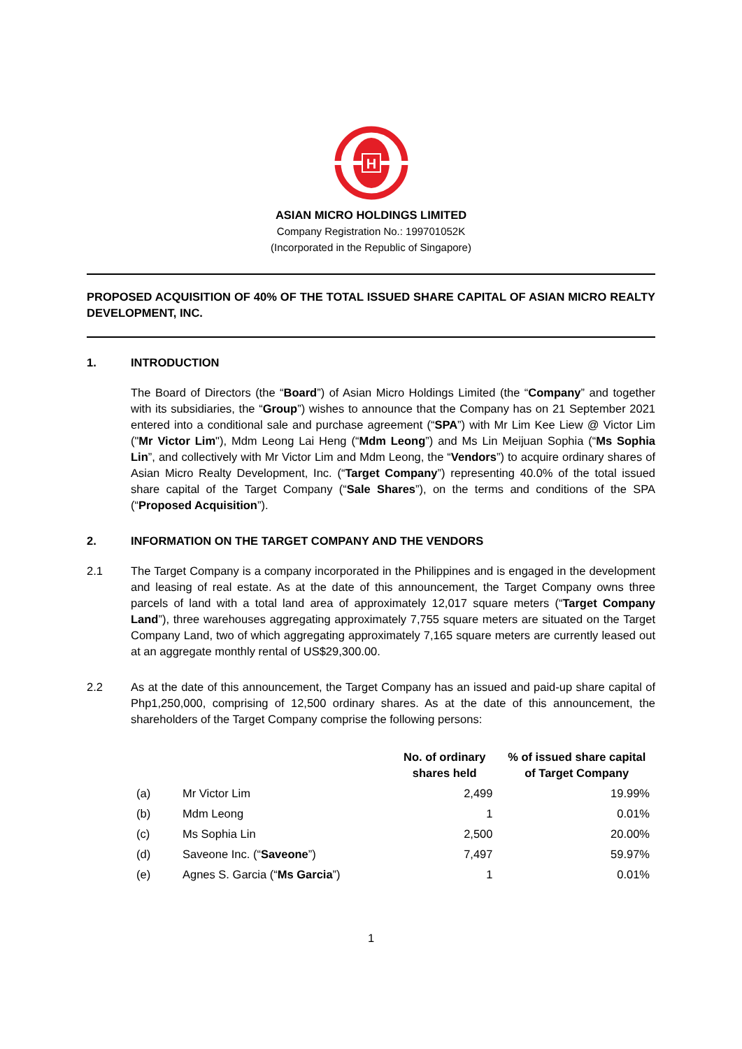H
ASIAN MICRO HOLDINGS LIMITED
Company Registration No.: 199701052K
(Incorporated in the Republic of Singapore)
PROPOSED ACQUISITION OF 40% OF THE TOTAL ISSUED SHARE CAPITAL OF ASIAN MICRO REALTY DEVELOPMENT, INC.
1. INTRODUCTION
The Board of Directors (the “Board”) of Asian Micro Holdings Limited (the “Company” and together with its subsidiaries, the “Group”) wishes to announce that the Company has on 21 September 2021 entered into a conditional sale and purchase agreement (“SPA”) with Mr Lim Kee Liew @ Victor Lim ("Mr Victor Lim"), Mdm Leong Lai Heng (“Mdm Leong”) and Ms Lin Meijuan Sophia (“Ms Sophia Lin”, and collectively with Mr Victor Lim and Mdm Leong, the “Vendors”) to acquire ordinary shares of Asian Micro Realty Development, Inc. (“Target Company”) representing 40.0% of the total issued share capital of the Target Company (“Sale Shares”), on the terms and conditions of the SPA (“Proposed Acquisition”).
2. INFORMATION ON THE TARGET COMPANY AND THE VENDORS
2.1 The Target Company is a company incorporated in the Philippines and is engaged in the development and leasing of real estate. As at the date of this announcement, the Target Company owns three parcels of land with a total land area of approximately 12,017 square meters (“Target Company Land”), three warehouses aggregating approximately 7,755 square meters are situated on the Target Company Land, two of which aggregating approximately 7,165 square meters are currently leased out at an aggregate monthly rental of US$29,300.00.
2.2 As at the date of this announcement, the Target Company has an issued and paid-up share capital of Php1,250,000, comprising of 12,500 ordinary shares. As at the date of this announcement, the shareholders of the Target Company comprise the following persons:
| | | No. of ordinary shares held | % of issued share capital of Target Company |
| --- | --- | --- | --- |
| (a) | Mr Victor Lim | 2,499 | 19.99% |
| (b) | Mdm Leong | 1 | 0.01% |
| (c) | Ms Sophia Lin | 2,500 | 20.00% |
| (d) | Saveone Inc. (“ Saveone ”) | 7,497 | 59.97% |
| (e) | Agnes S. Garcia (“ Ms Garcia ”) | 1 | 0.01% |
1